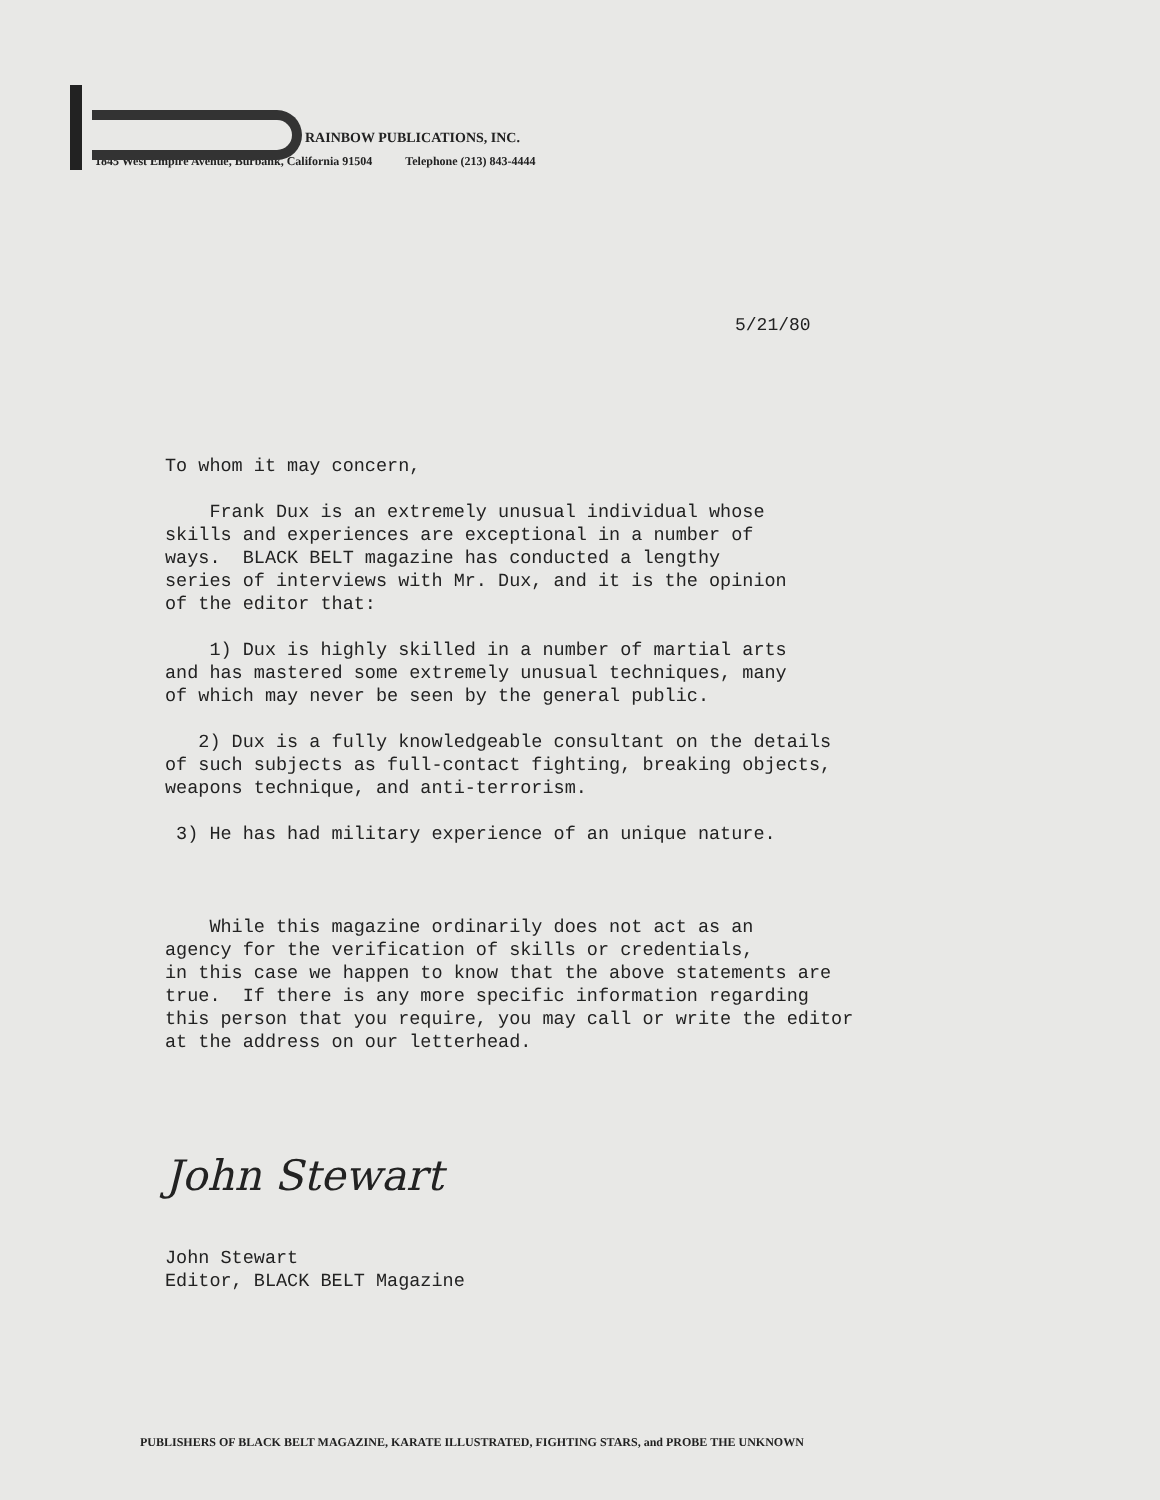RAINBOW PUBLICATIONS, INC.
1845 West Empire Avenue, Burbank, California 91504 Telephone (213) 843-4444
5/21/80
To whom it may concern,
Frank Dux is an extremely unusual individual whose
skills and experiences are exceptional in a number of
ways. BLACK BELT magazine has conducted a lengthy
series of interviews with Mr. Dux, and it is the opinion
of the editor that:
1) Dux is highly skilled in a number of martial arts
and has mastered some extremely unusual techniques, many
of which may never be seen by the general public.
2) Dux is a fully knowledgeable consultant on the details
of such subjects as full-contact fighting, breaking objects,
weapons technique, and anti-terrorism.
3) He has had military experience of an unique nature.
While this magazine ordinarily does not act as an
agency for the verification of skills or credentials,
in this case we happen to know that the above statements are
true. If there is any more specific information regarding
this person that you require, you may call or write the editor
at the address on our letterhead.
John Stewart
John Stewart
Editor, BLACK BELT Magazine
PUBLISHERS OF BLACK BELT MAGAZINE, KARATE ILLUSTRATED, FIGHTING STARS, and PROBE THE UNKNOWN